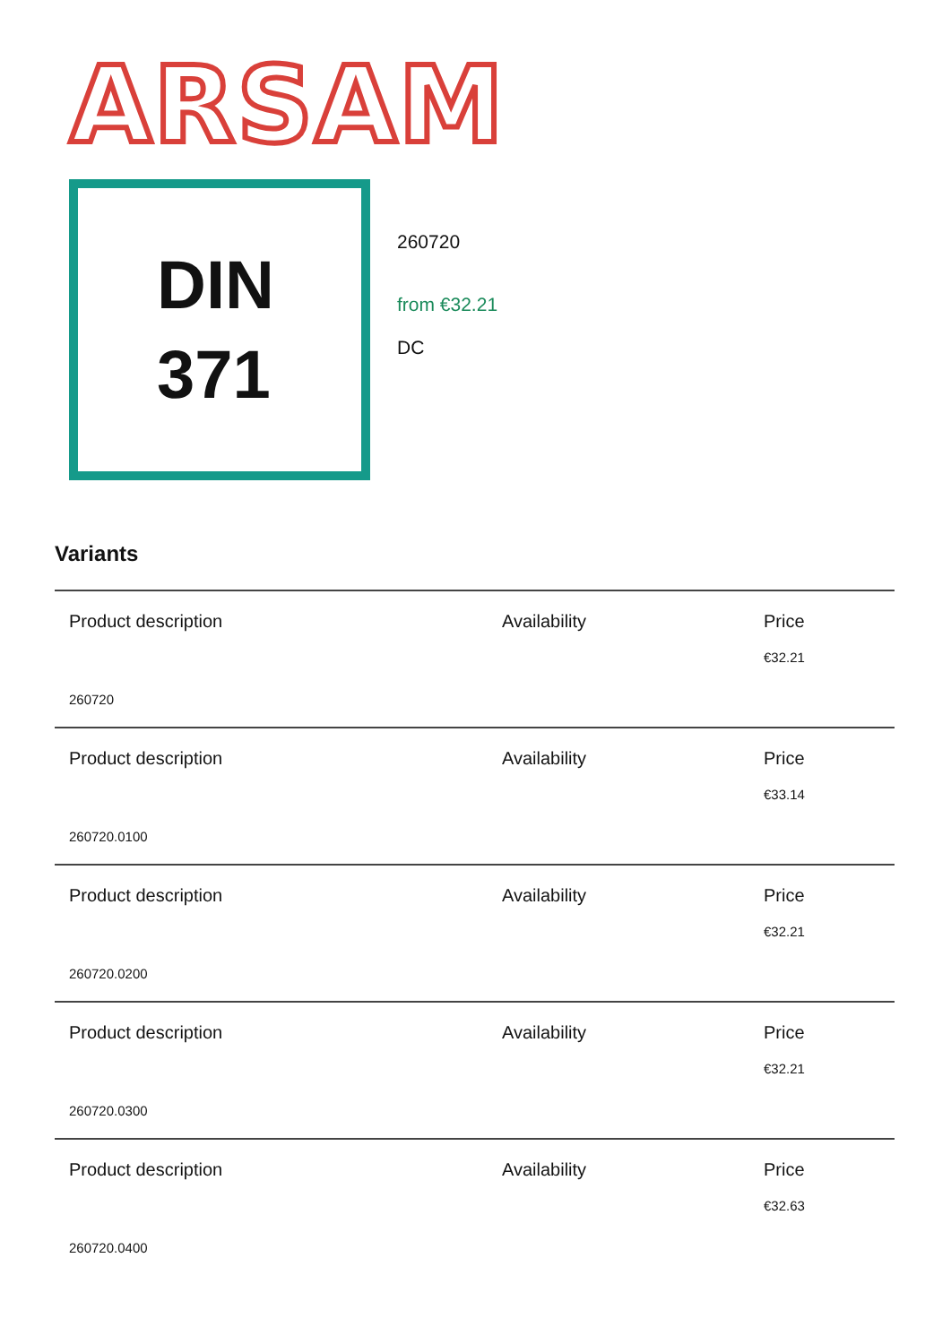ARSAM
DIN
371
260720
from €32.21
DC
Variants
| Product description | Availability | Price €32.21 |
| 260720 | | |
| Product description | Availability | Price €33.14 |
| 260720.0100 | | |
| Product description | Availability | Price €32.21 |
| 260720.0200 | | |
| Product description | Availability | Price €32.21 |
| 260720.0300 | | |
| Product description | Availability | Price €32.63 |
| 260720.0400 | | |